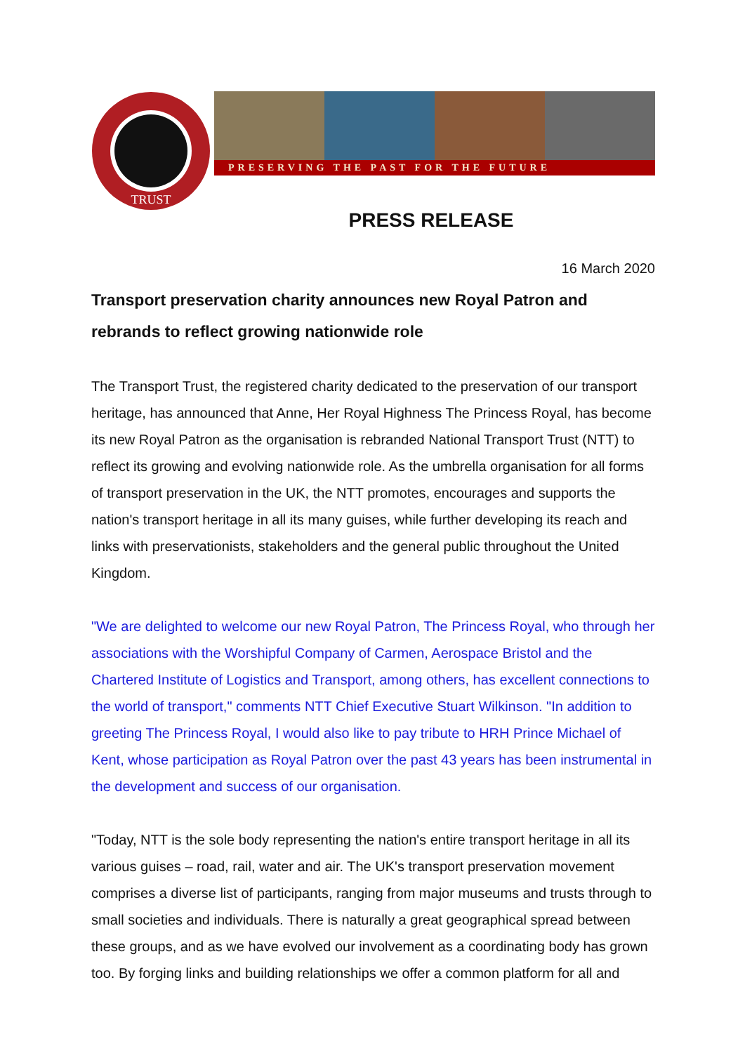PRESERVING THE PAST FOR THE FUTURE
TRUST
PRESS RELEASE
16 March 2020
Transport preservation charity announces new Royal Patron and rebrands to reflect growing nationwide role
The Transport Trust, the registered charity dedicated to the preservation of our transport heritage, has announced that Anne, Her Royal Highness The Princess Royal, has become its new Royal Patron as the organisation is rebranded National Transport Trust (NTT) to reflect its growing and evolving nationwide role. As the umbrella organisation for all forms of transport preservation in the UK, the NTT promotes, encourages and supports the nation's transport heritage in all its many guises, while further developing its reach and links with preservationists, stakeholders and the general public throughout the United Kingdom.
"We are delighted to welcome our new Royal Patron, The Princess Royal, who through her associations with the Worshipful Company of Carmen, Aerospace Bristol and the Chartered Institute of Logistics and Transport, among others, has excellent connections to the world of transport," comments NTT Chief Executive Stuart Wilkinson. "In addition to greeting The Princess Royal, I would also like to pay tribute to HRH Prince Michael of Kent, whose participation as Royal Patron over the past 43 years has been instrumental in the development and success of our organisation.
"Today, NTT is the sole body representing the nation's entire transport heritage in all its various guises – road, rail, water and air. The UK's transport preservation movement comprises a diverse list of participants, ranging from major museums and trusts through to small societies and individuals. There is naturally a great geographical spread between these groups, and as we have evolved our involvement as a coordinating body has grown too. By forging links and building relationships we offer a common platform for all and